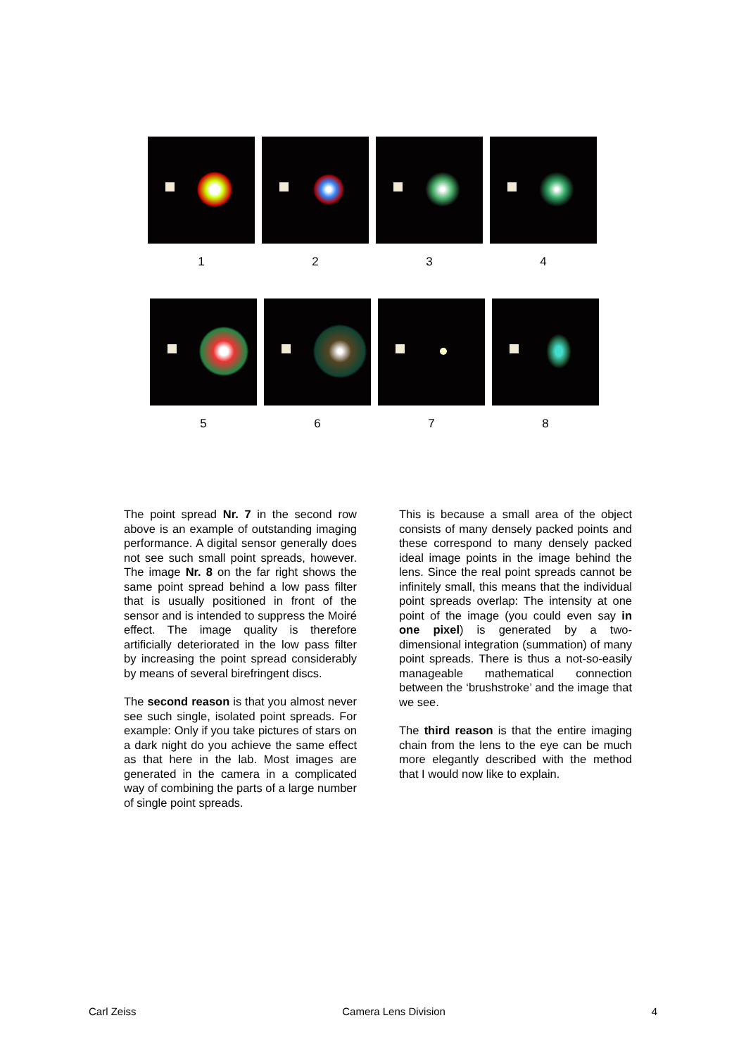1 2 3 4
5 6 7 8
The point spread Nr. 7 in the second row above is an example of outstanding imaging performance. A digital sensor generally does not see such small point spreads, however. The image Nr. 8 on the far right shows the same point spread behind a low pass filter that is usually positioned in front of the sensor and is intended to suppress the Moiré effect. The image quality is therefore artificially deteriorated in the low pass filter by increasing the point spread considerably by means of several birefringent discs.
The second reason is that you almost never see such single, isolated point spreads. For example: Only if you take pictures of stars on a dark night do you achieve the same effect as that here in the lab. Most images are generated in the camera in a complicated way of combining the parts of a large number of single point spreads.
This is because a small area of the object consists of many densely packed points and these correspond to many densely packed ideal image points in the image behind the lens. Since the real point spreads cannot be infinitely small, this means that the individual point spreads overlap: The intensity at one point of the image (you could even say in one pixel) is generated by a two-dimensional integration (summation) of many point spreads. There is thus a not-so-easily manageable mathematical connection between the ‘brushstroke’ and the image that we see.
The third reason is that the entire imaging chain from the lens to the eye can be much more elegantly described with the method that I would now like to explain.
Carl Zeiss Camera Lens Division 4